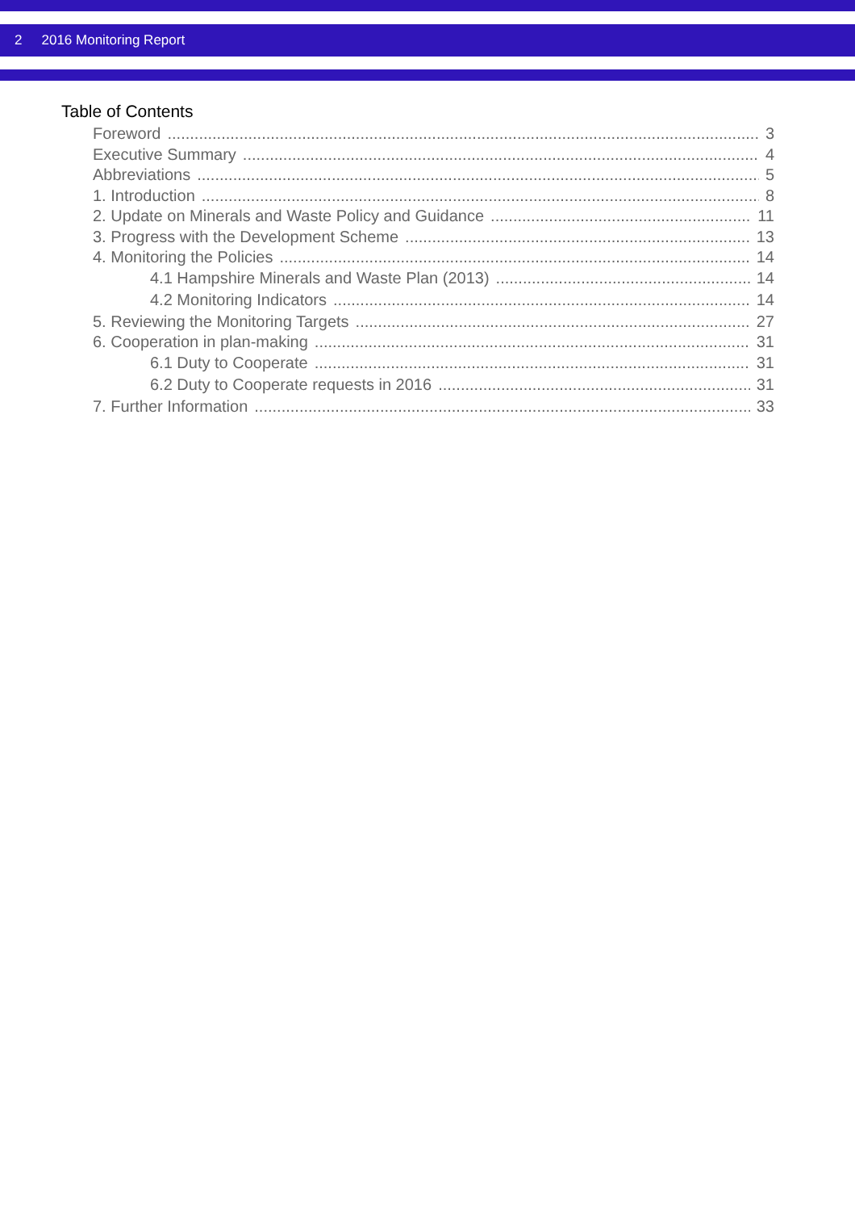2 2016 Monitoring Report
Table of Contents
Foreword 3
Executive Summary 4
Abbreviations 5
1. Introduction 8
2. Update on Minerals and Waste Policy and Guidance 11
3. Progress with the Development Scheme 13
4. Monitoring the Policies 14
4.1 Hampshire Minerals and Waste Plan (2013) 14
4.2 Monitoring Indicators 14
5. Reviewing the Monitoring Targets 27
6. Cooperation in plan-making 31
6.1 Duty to Cooperate 31
6.2 Duty to Cooperate requests in 2016 31
7. Further Information 33